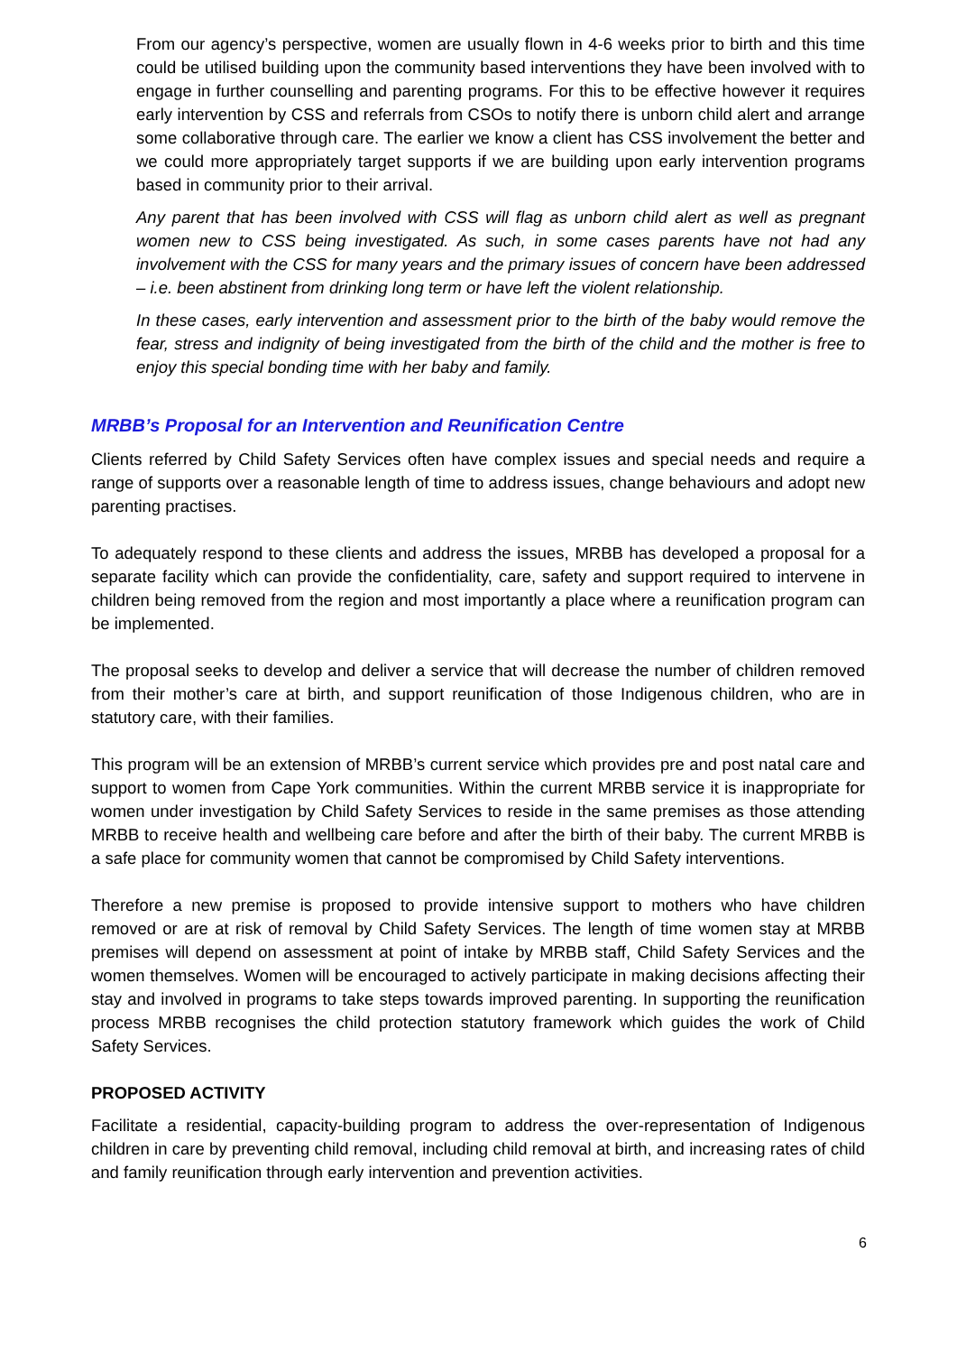From our agency’s perspective, women are usually flown in 4-6 weeks prior to birth and this time could be utilised building upon the community based interventions they have been involved with to engage in further counselling and parenting programs. For this to be effective however it requires early intervention by CSS and referrals from CSOs to notify there is unborn child alert and arrange some collaborative through care. The earlier we know a client has CSS involvement the better and we could more appropriately target supports if we are building upon early intervention programs based in community prior to their arrival.
Any parent that has been involved with CSS will flag as unborn child alert as well as pregnant women new to CSS being investigated. As such, in some cases parents have not had any involvement with the CSS for many years and the primary issues of concern have been addressed – i.e. been abstinent from drinking long term or have left the violent relationship.
In these cases, early intervention and assessment prior to the birth of the baby would remove the fear, stress and indignity of being investigated from the birth of the child and the mother is free to enjoy this special bonding time with her baby and family.
MRBB’s Proposal for an Intervention and Reunification Centre
Clients referred by Child Safety Services often have complex issues and special needs and require a range of supports over a reasonable length of time to address issues, change behaviours and adopt new parenting practises.
To adequately respond to these clients and address the issues, MRBB has developed a proposal for a separate facility which can provide the confidentiality, care, safety and support required to intervene in children being removed from the region and most importantly a place where a reunification program can be implemented.
The proposal seeks to develop and deliver a service that will decrease the number of children removed from their mother’s care at birth, and support reunification of those Indigenous children, who are in statutory care, with their families.
This program will be an extension of MRBB’s current service which provides pre and post natal care and support to women from Cape York communities. Within the current MRBB service it is inappropriate for women under investigation by Child Safety Services to reside in the same premises as those attending MRBB to receive health and wellbeing care before and after the birth of their baby. The current MRBB is a safe place for community women that cannot be compromised by Child Safety interventions.
Therefore a new premise is proposed to provide intensive support to mothers who have children removed or are at risk of removal by Child Safety Services. The length of time women stay at MRBB premises will depend on assessment at point of intake by MRBB staff, Child Safety Services and the women themselves. Women will be encouraged to actively participate in making decisions affecting their stay and involved in programs to take steps towards improved parenting. In supporting the reunification process MRBB recognises the child protection statutory framework which guides the work of Child Safety Services.
PROPOSED ACTIVITY
Facilitate a residential, capacity-building program to address the over-representation of Indigenous children in care by preventing child removal, including child removal at birth, and increasing rates of child and family reunification through early intervention and prevention activities.
6